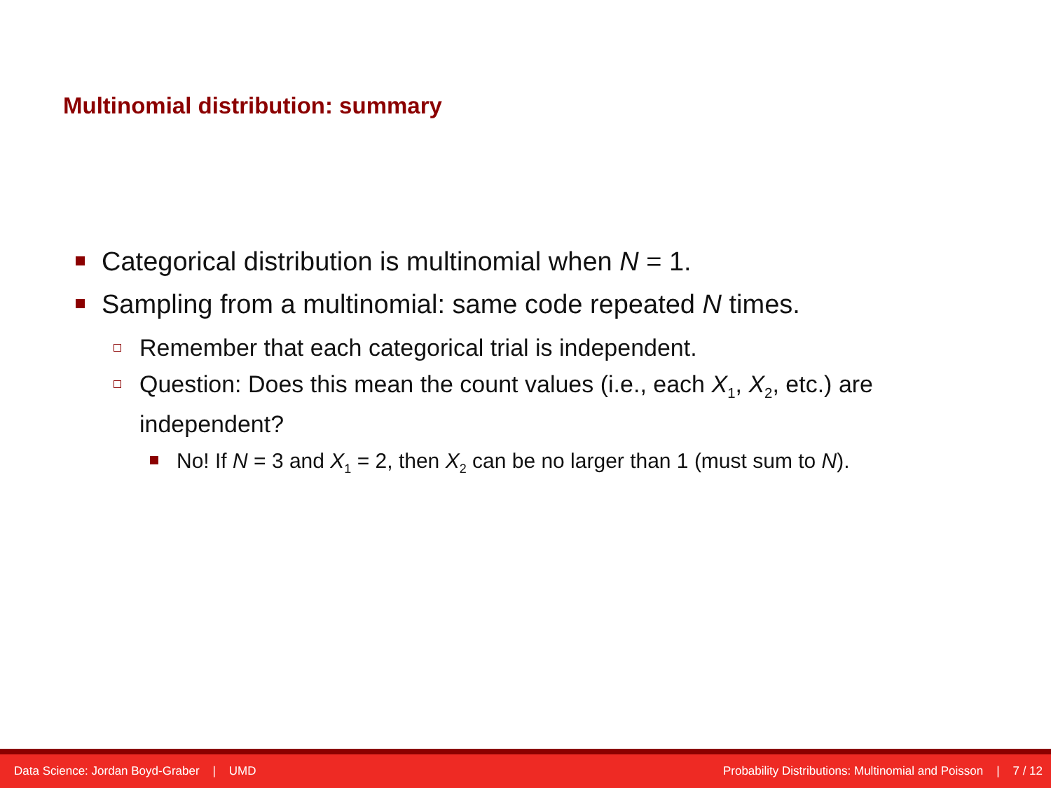Multinomial distribution: summary
Categorical distribution is multinomial when N = 1.
Sampling from a multinomial: same code repeated N times.
Remember that each categorical trial is independent.
Question: Does this mean the count values (i.e., each X<sub>1</sub>, X<sub>2</sub>, etc.) are independent?
No! If N = 3 and X<sub>1</sub> = 2, then X<sub>2</sub> can be no larger than 1 (must sum to N).
Data Science: Jordan Boyd-Graber | UMD Probability Distributions: Multinomial and Poisson | 7 / 12